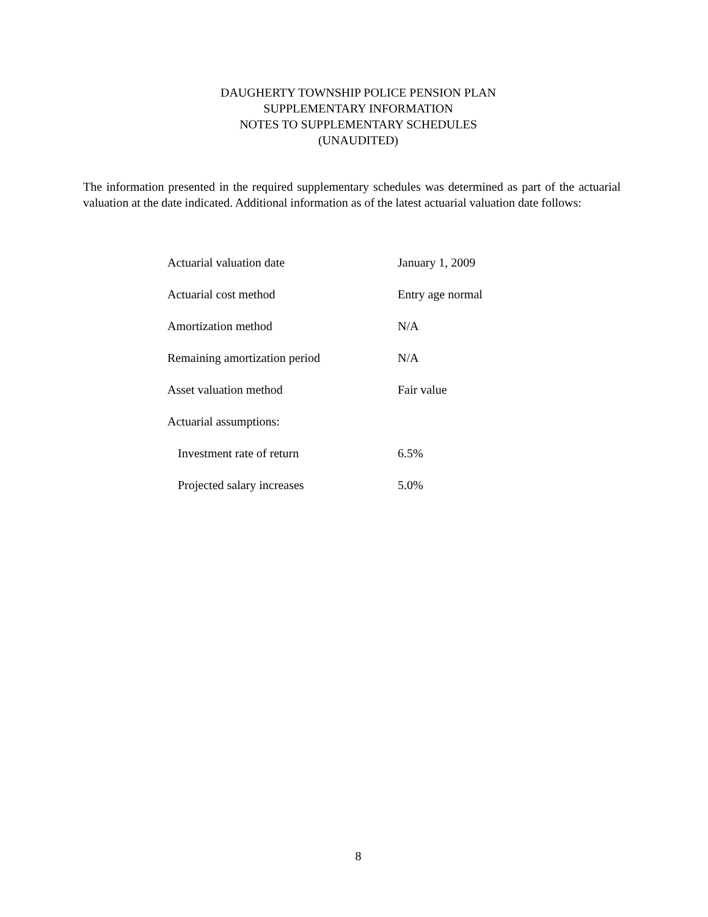DAUGHERTY TOWNSHIP POLICE PENSION PLAN
SUPPLEMENTARY INFORMATION
NOTES TO SUPPLEMENTARY SCHEDULES
(UNAUDITED)
The information presented in the required supplementary schedules was determined as part of the actuarial valuation at the date indicated. Additional information as of the latest actuarial valuation date follows:
| Actuarial valuation date | January 1, 2009 |
| Actuarial cost method | Entry age normal |
| Amortization method | N/A |
| Remaining amortization period | N/A |
| Asset valuation method | Fair value |
| Actuarial assumptions: | |
| Investment rate of return | 6.5% |
| Projected salary increases | 5.0% |
8